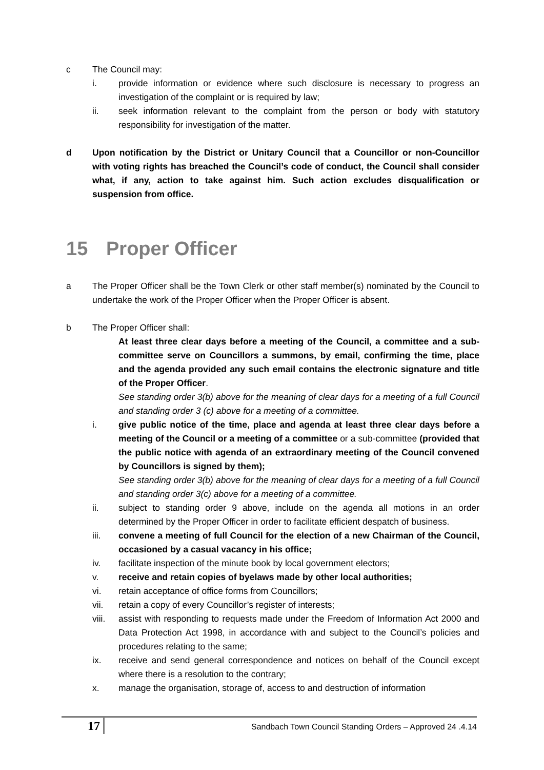c The Council may:
i. provide information or evidence where such disclosure is necessary to progress an investigation of the complaint or is required by law;
ii. seek information relevant to the complaint from the person or body with statutory responsibility for investigation of the matter.
d Upon notification by the District or Unitary Council that a Councillor or non-Councillor with voting rights has breached the Council’s code of conduct, the Council shall consider what, if any, action to take against him. Such action excludes disqualification or suspension from office.
15 Proper Officer
a The Proper Officer shall be the Town Clerk or other staff member(s) nominated by the Council to undertake the work of the Proper Officer when the Proper Officer is absent.
b The Proper Officer shall:
At least three clear days before a meeting of the Council, a committee and a sub-committee serve on Councillors a summons, by email, confirming the time, place and the agenda provided any such email contains the electronic signature and title of the Proper Officer.
See standing order 3(b) above for the meaning of clear days for a meeting of a full Council and standing order 3 (c) above for a meeting of a committee.
i. give public notice of the time, place and agenda at least three clear days before a meeting of the Council or a meeting of a committee or a sub-committee (provided that the public notice with agenda of an extraordinary meeting of the Council convened by Councillors is signed by them);
See standing order 3(b) above for the meaning of clear days for a meeting of a full Council and standing order 3(c) above for a meeting of a committee.
ii. subject to standing order 9 above, include on the agenda all motions in an order determined by the Proper Officer in order to facilitate efficient despatch of business.
iii. convene a meeting of full Council for the election of a new Chairman of the Council, occasioned by a casual vacancy in his office;
iv. facilitate inspection of the minute book by local government electors;
v. receive and retain copies of byelaws made by other local authorities;
vi. retain acceptance of office forms from Councillors;
vii. retain a copy of every Councillor’s register of interests;
viii.
assist with responding to requests made under the Freedom of Information Act 2000 and Data Protection Act 1998, in accordance with and subject to the Council’s policies and procedures relating to the same;
ix. receive and send general correspondence and notices on behalf of the Council except where there is a resolution to the contrary;
x. manage the organisation, storage of, access to and destruction of information
17
Sandbach Town Council Standing Orders – Approved 24 .4.14